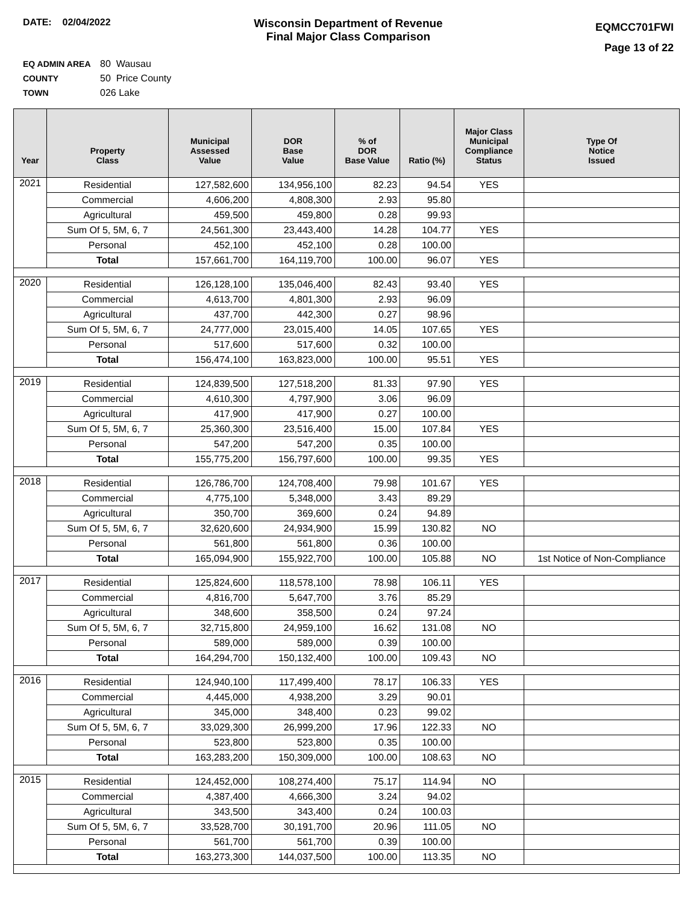DATE: 02/04/2022
Wisconsin Department of Revenue
Final Major Class Comparison
EQMCC701FWI
Page 13 of 22
EQ ADMIN AREA 80 Wausau
COUNTY 50 Price County
TOWN 026 Lake
| Year | Property Class | Municipal Assessed Value | DOR Base Value | % of DOR Base Value | Ratio (%) | Major Class Municipal Compliance Status | Type Of Notice Issued |
| --- | --- | --- | --- | --- | --- | --- | --- |
| 2021 | Residential | 127,582,600 | 134,956,100 | 82.23 | 94.54 | YES | |
| | Commercial | 4,606,200 | 4,808,300 | 2.93 | 95.80 | | |
| | Agricultural | 459,500 | 459,800 | 0.28 | 99.93 | | |
| | Sum Of 5, 5M, 6, 7 | 24,561,300 | 23,443,400 | 14.28 | 104.77 | YES | |
| | Personal | 452,100 | 452,100 | 0.28 | 100.00 | | |
| | Total | 157,661,700 | 164,119,700 | 100.00 | 96.07 | YES | |
| 2020 | Residential | 126,128,100 | 135,046,400 | 82.43 | 93.40 | YES | |
| | Commercial | 4,613,700 | 4,801,300 | 2.93 | 96.09 | | |
| | Agricultural | 437,700 | 442,300 | 0.27 | 98.96 | | |
| | Sum Of 5, 5M, 6, 7 | 24,777,000 | 23,015,400 | 14.05 | 107.65 | YES | |
| | Personal | 517,600 | 517,600 | 0.32 | 100.00 | | |
| | Total | 156,474,100 | 163,823,000 | 100.00 | 95.51 | YES | |
| 2019 | Residential | 124,839,500 | 127,518,200 | 81.33 | 97.90 | YES | |
| | Commercial | 4,610,300 | 4,797,900 | 3.06 | 96.09 | | |
| | Agricultural | 417,900 | 417,900 | 0.27 | 100.00 | | |
| | Sum Of 5, 5M, 6, 7 | 25,360,300 | 23,516,400 | 15.00 | 107.84 | YES | |
| | Personal | 547,200 | 547,200 | 0.35 | 100.00 | | |
| | Total | 155,775,200 | 156,797,600 | 100.00 | 99.35 | YES | |
| 2018 | Residential | 126,786,700 | 124,708,400 | 79.98 | 101.67 | YES | |
| | Commercial | 4,775,100 | 5,348,000 | 3.43 | 89.29 | | |
| | Agricultural | 350,700 | 369,600 | 0.24 | 94.89 | | |
| | Sum Of 5, 5M, 6, 7 | 32,620,600 | 24,934,900 | 15.99 | 130.82 | NO | |
| | Personal | 561,800 | 561,800 | 0.36 | 100.00 | | |
| | Total | 165,094,900 | 155,922,700 | 100.00 | 105.88 | NO | 1st Notice of Non-Compliance |
| 2017 | Residential | 125,824,600 | 118,578,100 | 78.98 | 106.11 | YES | |
| | Commercial | 4,816,700 | 5,647,700 | 3.76 | 85.29 | | |
| | Agricultural | 348,600 | 358,500 | 0.24 | 97.24 | | |
| | Sum Of 5, 5M, 6, 7 | 32,715,800 | 24,959,100 | 16.62 | 131.08 | NO | |
| | Personal | 589,000 | 589,000 | 0.39 | 100.00 | | |
| | Total | 164,294,700 | 150,132,400 | 100.00 | 109.43 | NO | |
| 2016 | Residential | 124,940,100 | 117,499,400 | 78.17 | 106.33 | YES | |
| | Commercial | 4,445,000 | 4,938,200 | 3.29 | 90.01 | | |
| | Agricultural | 345,000 | 348,400 | 0.23 | 99.02 | | |
| | Sum Of 5, 5M, 6, 7 | 33,029,300 | 26,999,200 | 17.96 | 122.33 | NO | |
| | Personal | 523,800 | 523,800 | 0.35 | 100.00 | | |
| | Total | 163,283,200 | 150,309,000 | 100.00 | 108.63 | NO | |
| 2015 | Residential | 124,452,000 | 108,274,400 | 75.17 | 114.94 | NO | |
| | Commercial | 4,387,400 | 4,666,300 | 3.24 | 94.02 | | |
| | Agricultural | 343,500 | 343,400 | 0.24 | 100.03 | | |
| | Sum Of 5, 5M, 6, 7 | 33,528,700 | 30,191,700 | 20.96 | 111.05 | NO | |
| | Personal | 561,700 | 561,700 | 0.39 | 100.00 | | |
| | Total | 163,273,300 | 144,037,500 | 100.00 | 113.35 | NO | |